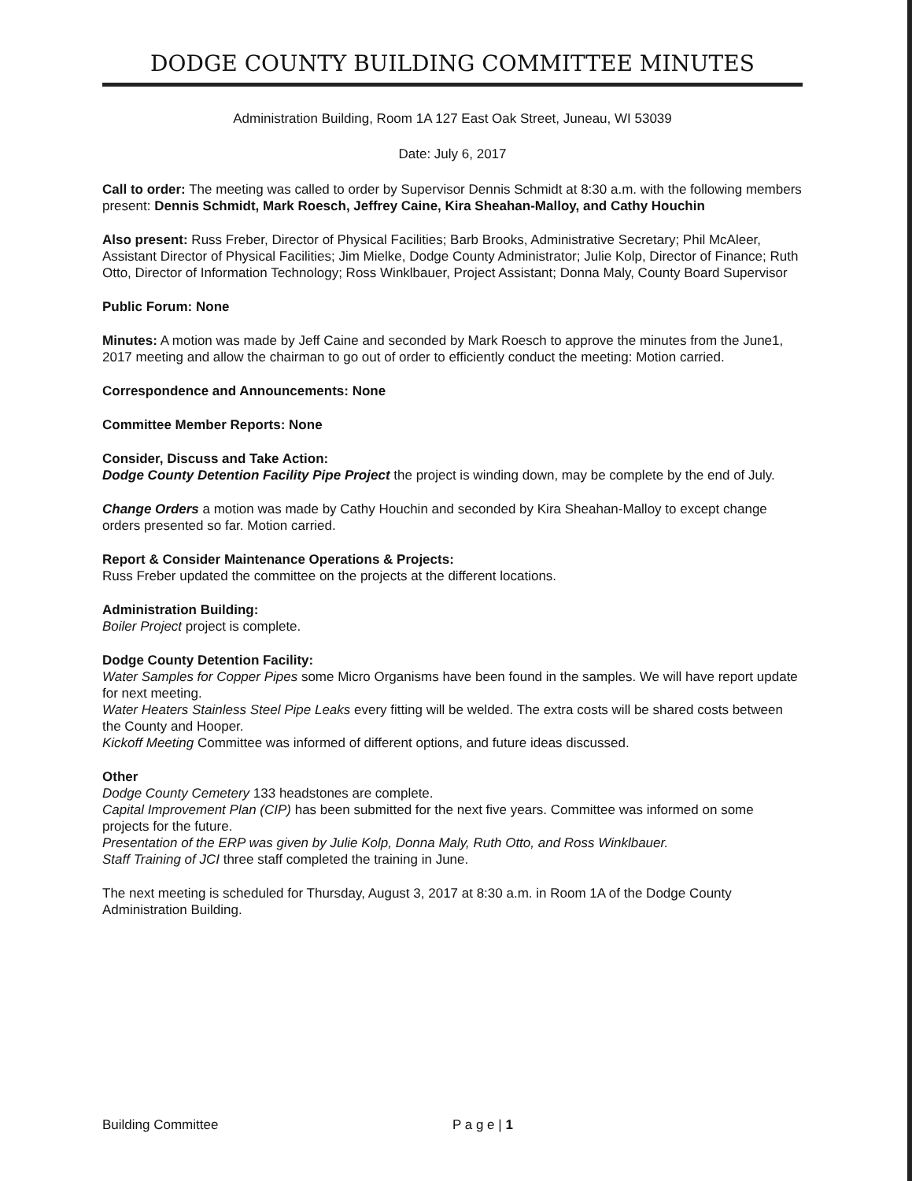DODGE COUNTY BUILDING COMMITTEE MINUTES
Administration Building, Room 1A 127 East Oak Street, Juneau, WI 53039
Date: July 6, 2017
Call to order: The meeting was called to order by Supervisor Dennis Schmidt at 8:30 a.m. with the following members present: Dennis Schmidt, Mark Roesch, Jeffrey Caine, Kira Sheahan-Malloy, and Cathy Houchin
Also present: Russ Freber, Director of Physical Facilities; Barb Brooks, Administrative Secretary; Phil McAleer, Assistant Director of Physical Facilities; Jim Mielke, Dodge County Administrator; Julie Kolp, Director of Finance; Ruth Otto, Director of Information Technology; Ross Winklbauer, Project Assistant; Donna Maly, County Board Supervisor
Public Forum: None
Minutes: A motion was made by Jeff Caine and seconded by Mark Roesch to approve the minutes from the June1, 2017 meeting and allow the chairman to go out of order to efficiently conduct the meeting: Motion carried.
Correspondence and Announcements: None
Committee Member Reports: None
Consider, Discuss and Take Action:
Dodge County Detention Facility Pipe Project the project is winding down, may be complete by the end of July.
Change Orders a motion was made by Cathy Houchin and seconded by Kira Sheahan-Malloy to except change orders presented so far. Motion carried.
Report & Consider Maintenance Operations & Projects:
Russ Freber updated the committee on the projects at the different locations.
Administration Building:
Boiler Project project is complete.
Dodge County Detention Facility:
Water Samples for Copper Pipes some Micro Organisms have been found in the samples. We will have report update for next meeting.
Water Heaters Stainless Steel Pipe Leaks every fitting will be welded. The extra costs will be shared costs between the County and Hooper.
Kickoff Meeting Committee was informed of different options, and future ideas discussed.
Other
Dodge County Cemetery 133 headstones are complete.
Capital Improvement Plan (CIP) has been submitted for the next five years. Committee was informed on some projects for the future.
Presentation of the ERP was given by Julie Kolp, Donna Maly, Ruth Otto, and Ross Winklbauer.
Staff Training of JCI three staff completed the training in June.
The next meeting is scheduled for Thursday, August 3, 2017 at 8:30 a.m. in Room 1A of the Dodge County Administration Building.
Building Committee P a g e | 1